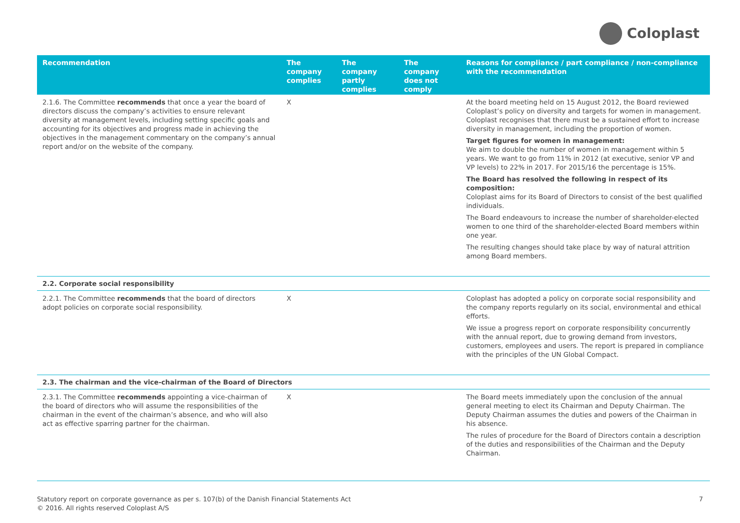Coloplast
| Recommendation | The company complies | The company partly complies | The company does not comply | Reasons for compliance / part compliance / non-compliance with the recommendation |
| --- | --- | --- | --- | --- |
| 2.1.6. The Committee recommends that once a year the board of directors discuss the company’s activities to ensure relevant diversity at management levels, including setting specific goals and accounting for its objectives and progress made in achieving the objectives in the management commentary on the company’s annual report and/or on the website of the company. | X | | | At the board meeting held on 15 August 2012, the Board reviewed Coloplast’s policy on diversity and targets for women in management. Coloplast recognises that there must be a sustained effort to increase diversity in management, including the proportion of women. Target figures for women in management: We aim to double the number of women in management within 5 years. We want to go from 11% in 2012 (at executive, senior VP and VP levels) to 22% in 2017. For 2015/16 the percentage is 15%. The Board has resolved the following in respect of its composition: Coloplast aims for its Board of Directors to consist of the best qualified individuals. The Board endeavours to increase the number of shareholder-elected women to one third of the shareholder-elected Board members within one year. The resulting changes should take place by way of natural attrition among Board members. |
| 2.2. Corporate social responsibility | | | | |
| 2.2.1. The Committee recommends that the board of directors adopt policies on corporate social responsibility. | X | | | Coloplast has adopted a policy on corporate social responsibility and the company reports regularly on its social, environmental and ethical efforts. We issue a progress report on corporate responsibility concurrently with the annual report, due to growing demand from investors, customers, employees and users. The report is prepared in compliance with the principles of the UN Global Compact. |
| 2.3. The chairman and the vice-chairman of the Board of Directors | | | | |
| 2.3.1. The Committee recommends appointing a vice-chairman of the board of directors who will assume the responsibilities of the chairman in the event of the chairman’s absence, and who will also act as effective sparring partner for the chairman. | X | | | The Board meets immediately upon the conclusion of the annual general meeting to elect its Chairman and Deputy Chairman. The Deputy Chairman assumes the duties and powers of the Chairman in his absence. The rules of procedure for the Board of Directors contain a description of the duties and responsibilities of the Chairman and the Deputy Chairman. |
Statutory report on corporate governance as per s. 107(b) of the Danish Financial Statements Act
© 2016. All rights reserved Coloplast A/S 7